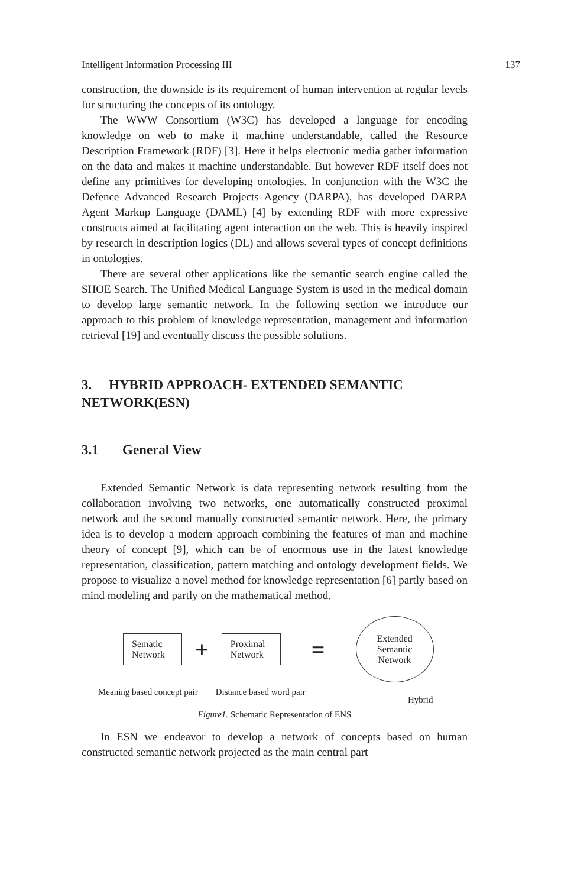Intelligent Information Processing III 137
construction, the downside is its requirement of human intervention at regular levels for structuring the concepts of its ontology.
The WWW Consortium (W3C) has developed a language for encoding knowledge on web to make it machine understandable, called the Resource Description Framework (RDF) [3]. Here it helps electronic media gather information on the data and makes it machine understandable. But however RDF itself does not define any primitives for developing ontologies. In conjunction with the W3C the Defence Advanced Research Projects Agency (DARPA), has developed DARPA Agent Markup Language (DAML) [4] by extending RDF with more expressive constructs aimed at facilitating agent interaction on the web. This is heavily inspired by research in description logics (DL) and allows several types of concept definitions in ontologies.
There are several other applications like the semantic search engine called the SHOE Search. The Unified Medical Language System is used in the medical domain to develop large semantic network. In the following section we introduce our approach to this problem of knowledge representation, management and information retrieval [19] and eventually discuss the possible solutions.
3. HYBRID APPROACH- EXTENDED SEMANTIC NETWORK(ESN)
3.1 General View
Extended Semantic Network is data representing network resulting from the collaboration involving two networks, one automatically constructed proximal network and the second manually constructed semantic network. Here, the primary idea is to develop a modern approach combining the features of man and machine theory of concept [9], which can be of enormous use in the latest knowledge representation, classification, pattern matching and ontology development fields. We propose to visualize a novel method for knowledge representation [6] partly based on mind modeling and partly on the mathematical method.
Sematic Network
+
Proximal Network
=
Extended
Semantic
Network
Meaning based concept pair Distance based word pair
Hybrid
Figure1. Schematic Representation of ENS
In ESN we endeavor to develop a network of concepts based on human constructed semantic network projected as the main central part